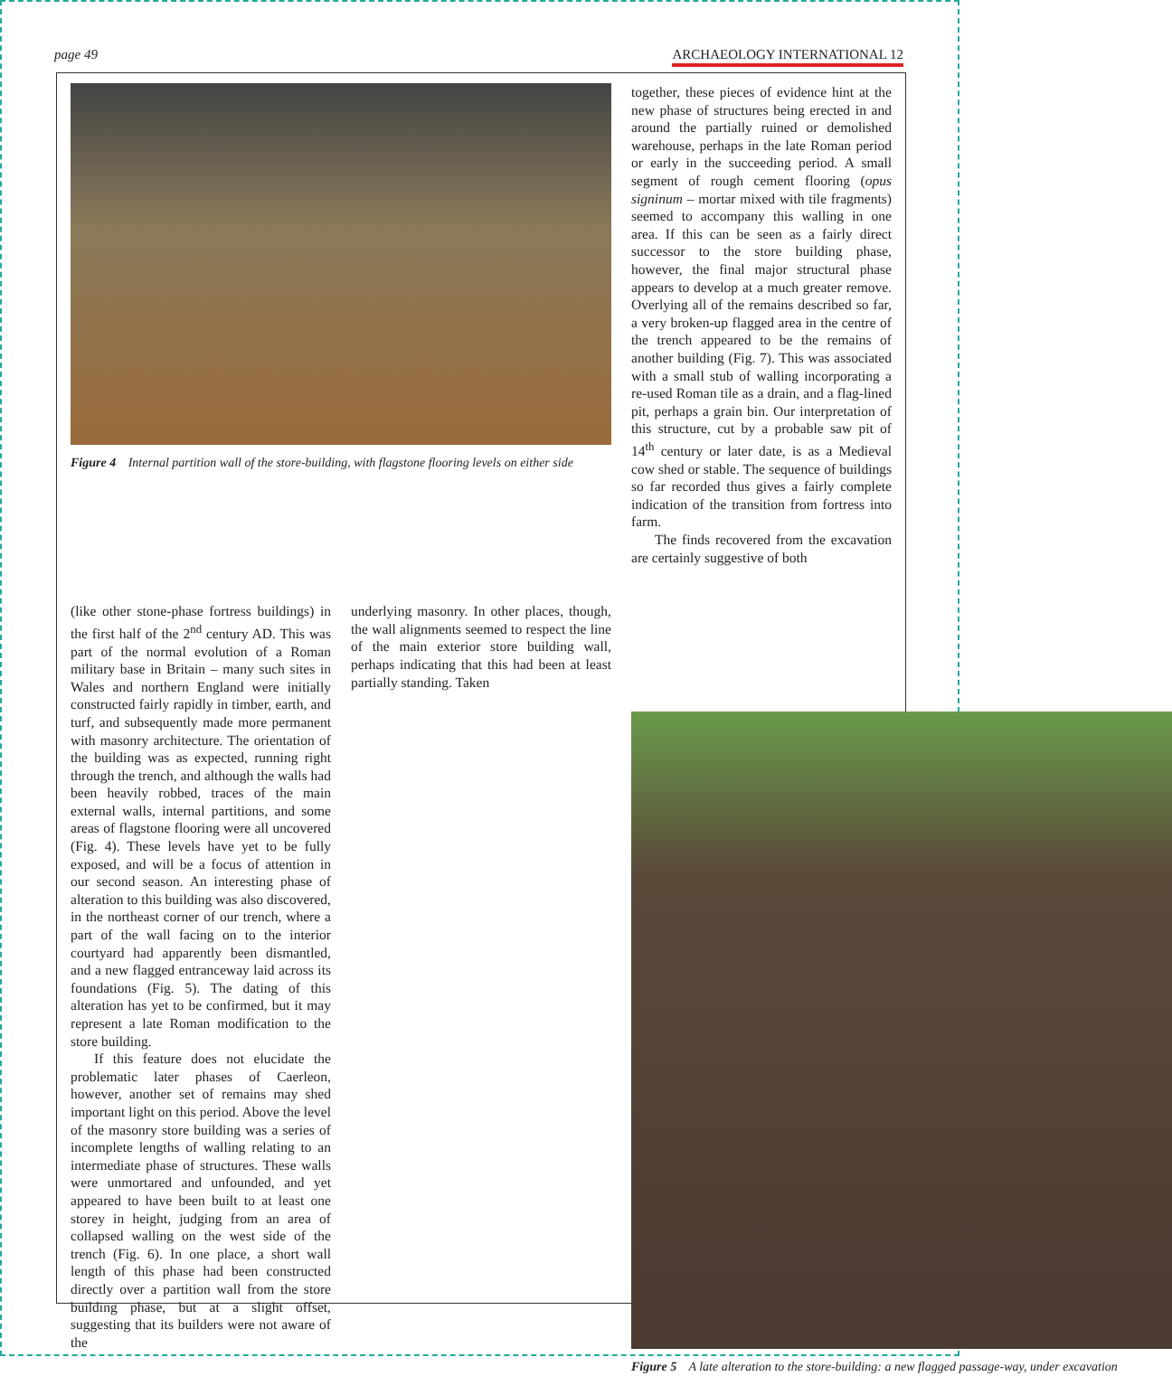page 49 ARCHAEOLOGY INTERNATIONAL 12
Figure 4 Internal partition wall of the store-building, with flagstone flooring levels on either side
together, these pieces of evidence hint at the new phase of structures being erected in and around the partially ruined or demolished warehouse, perhaps in the late Roman period or early in the succeeding period. A small segment of rough cement flooring (opus signinum – mortar mixed with tile fragments) seemed to accompany this walling in one area. If this can be seen as a fairly direct successor to the store building phase, however, the final major structural phase appears to develop at a much greater remove. Overlying all of the remains described so far, a very broken-up flagged area in the centre of the trench appeared to be the remains of another building (Fig. 7). This was associated with a small stub of walling incorporating a re-used Roman tile as a drain, and a flag-lined pit, perhaps a grain bin. Our interpretation of this structure, cut by a probable saw pit of 14<sup>th</sup> century or later date, is as a Medieval cow shed or stable. The sequence of buildings so far recorded thus gives a fairly complete indication of the transition from fortress into farm.
The finds recovered from the excavation are certainly suggestive of both
(like other stone-phase fortress buildings) in the first half of the 2<sup>nd</sup> century AD. This was part of the normal evolution of a Roman military base in Britain – many such sites in Wales and northern England were initially constructed fairly rapidly in timber, earth, and turf, and subsequently made more permanent with masonry architecture. The orientation of the building was as expected, running right through the trench, and although the walls had been heavily robbed, traces of the main external walls, internal partitions, and some areas of flagstone flooring were all uncovered (Fig. 4). These levels have yet to be fully exposed, and will be a focus of attention in our second season. An interesting phase of alteration to this building was also discovered, in the northeast corner of our trench, where a part of the wall facing on to the interior courtyard had apparently been dismantled, and a new flagged entranceway laid across its foundations (Fig. 5). The dating of this alteration has yet to be confirmed, but it may represent a late Roman modification to the store building.
If this feature does not elucidate the problematic later phases of Caerleon, however, another set of remains may shed important light on this period. Above the level of the masonry store building was a series of incomplete lengths of walling relating to an intermediate phase of structures. These walls were unmortared and unfounded, and yet appeared to have been built to at least one storey in height, judging from an area of collapsed walling on the west side of the trench (Fig. 6). In one place, a short wall length of this phase had been constructed directly over a partition wall from the store building phase, but at a slight offset, suggesting that its builders were not aware of the
underlying masonry. In other places, though, the wall alignments seemed to respect the line of the main exterior store building wall, perhaps indicating that this had been at least partially standing. Taken
Figure 5 A late alteration to the store-building: a new flagged passage-way, under excavation